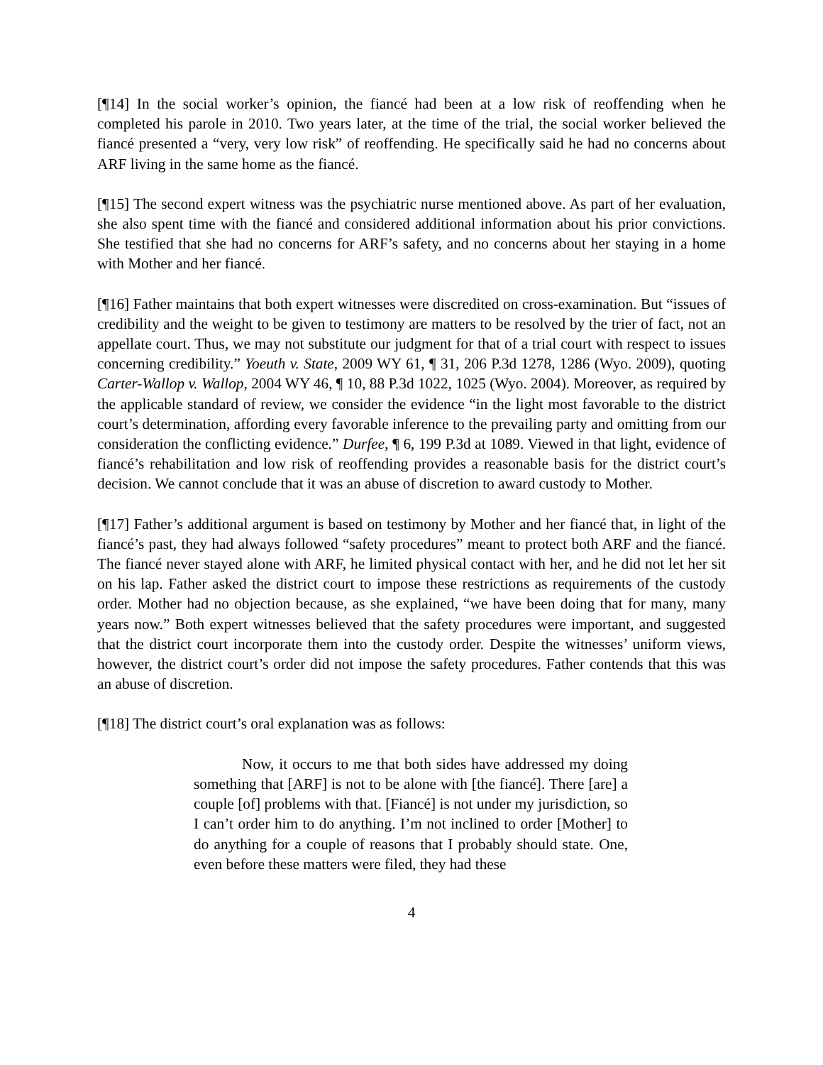[¶14] In the social worker’s opinion, the fiancé had been at a low risk of reoffending when he completed his parole in 2010. Two years later, at the time of the trial, the social worker believed the fiancé presented a “very, very low risk” of reoffending. He specifically said he had no concerns about ARF living in the same home as the fiancé.
[¶15] The second expert witness was the psychiatric nurse mentioned above. As part of her evaluation, she also spent time with the fiancé and considered additional information about his prior convictions. She testified that she had no concerns for ARF’s safety, and no concerns about her staying in a home with Mother and her fiancé.
[¶16] Father maintains that both expert witnesses were discredited on cross-examination. But “issues of credibility and the weight to be given to testimony are matters to be resolved by the trier of fact, not an appellate court. Thus, we may not substitute our judgment for that of a trial court with respect to issues concerning credibility.” Yoeuth v. State, 2009 WY 61, ¶ 31, 206 P.3d 1278, 1286 (Wyo. 2009), quoting Carter-Wallop v. Wallop, 2004 WY 46, ¶ 10, 88 P.3d 1022, 1025 (Wyo. 2004). Moreover, as required by the applicable standard of review, we consider the evidence “in the light most favorable to the district court’s determination, affording every favorable inference to the prevailing party and omitting from our consideration the conflicting evidence.” Durfee, ¶ 6, 199 P.3d at 1089. Viewed in that light, evidence of fiancé’s rehabilitation and low risk of reoffending provides a reasonable basis for the district court’s decision. We cannot conclude that it was an abuse of discretion to award custody to Mother.
[¶17] Father’s additional argument is based on testimony by Mother and her fiancé that, in light of the fiancé’s past, they had always followed “safety procedures” meant to protect both ARF and the fiancé. The fiancé never stayed alone with ARF, he limited physical contact with her, and he did not let her sit on his lap. Father asked the district court to impose these restrictions as requirements of the custody order. Mother had no objection because, as she explained, “we have been doing that for many, many years now.” Both expert witnesses believed that the safety procedures were important, and suggested that the district court incorporate them into the custody order. Despite the witnesses’ uniform views, however, the district court’s order did not impose the safety procedures. Father contends that this was an abuse of discretion.
[¶18] The district court’s oral explanation was as follows:
Now, it occurs to me that both sides have addressed my doing something that [ARF] is not to be alone with [the fiancé]. There [are] a couple [of] problems with that. [Fiancé] is not under my jurisdiction, so I can’t order him to do anything. I’m not inclined to order [Mother] to do anything for a couple of reasons that I probably should state. One, even before these matters were filed, they had these
4